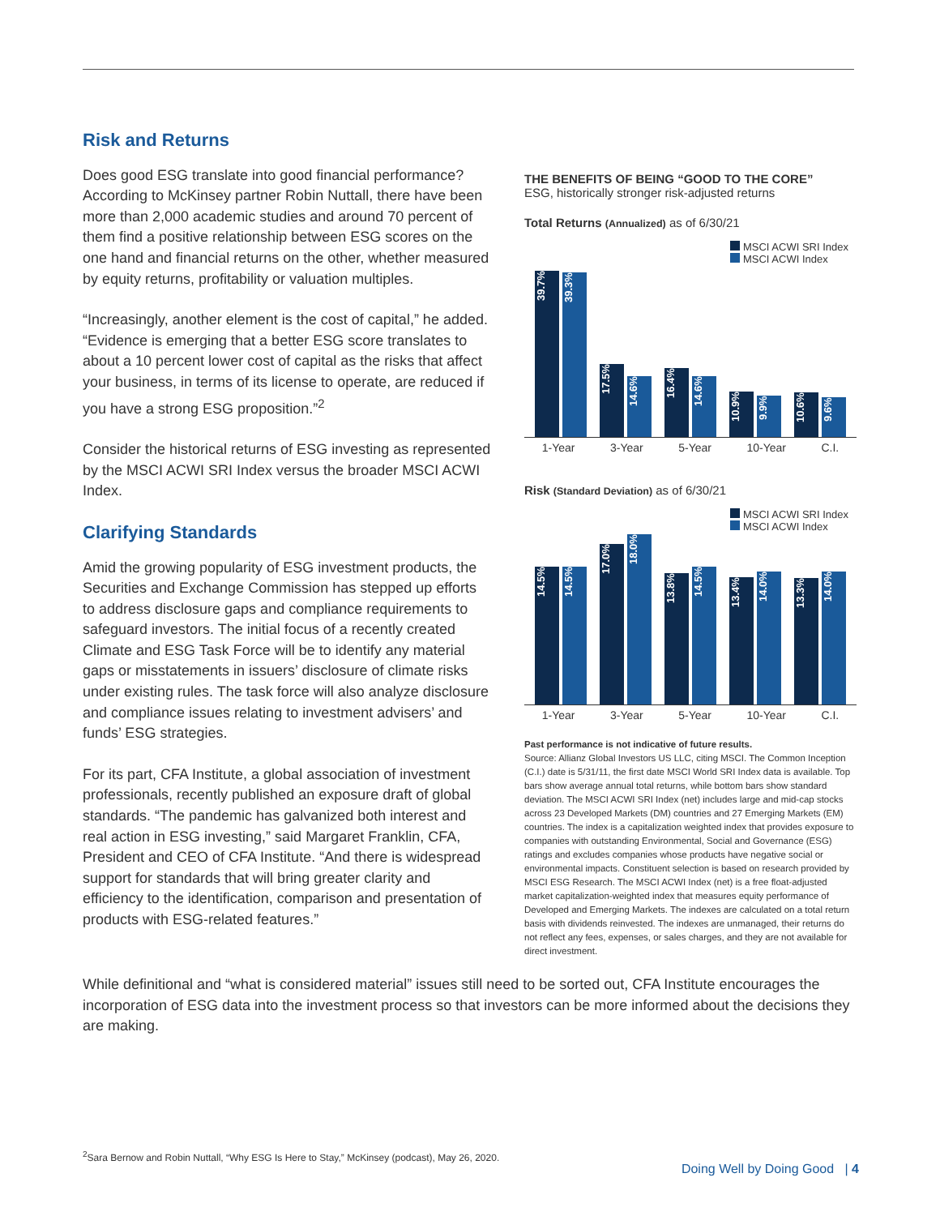Risk and Returns
Does good ESG translate into good financial performance? According to McKinsey partner Robin Nuttall, there have been more than 2,000 academic studies and around 70 percent of them find a positive relationship between ESG scores on the one hand and financial returns on the other, whether measured by equity returns, profitability or valuation multiples.
“Increasingly, another element is the cost of capital,” he added. “Evidence is emerging that a better ESG score translates to about a 10 percent lower cost of capital as the risks that affect your business, in terms of its license to operate, are reduced if you have a strong ESG proposition.”<sup>2</sup>
Consider the historical returns of ESG investing as represented by the MSCI ACWI SRI Index versus the broader MSCI ACWI Index.
Clarifying Standards
Amid the growing popularity of ESG investment products, the Securities and Exchange Commission has stepped up efforts to address disclosure gaps and compliance requirements to safeguard investors. The initial focus of a recently created Climate and ESG Task Force will be to identify any material gaps or misstatements in issuers’ disclosure of climate risks under existing rules. The task force will also analyze disclosure and compliance issues relating to investment advisers’ and funds’ ESG strategies.
For its part, CFA Institute, a global association of investment professionals, recently published an exposure draft of global standards. “The pandemic has galvanized both interest and real action in ESG investing,” said Margaret Franklin, CFA, President and CEO of CFA Institute. “And there is widespread support for standards that will bring greater clarity and efficiency to the identification, comparison and presentation of products with ESG-related features.”
THE BENEFITS OF BEING “GOOD TO THE CORE”
ESG, historically stronger risk-adjusted returns
Total Returns (Annualized) as of 6/30/21
MSCI ACWI SRI Index
MSCI ACWI Index
39.7%
39.3%
17.5%
14.6%
16.4%
14.6%
10.9%
9.9%
10.6%
9.6%
1-Year 3-Year 5-Year 10-Year C.I.
Risk (Standard Deviation) as of 6/30/21
MSCI ACWI SRI Index
MSCI ACWI Index
14.5%
14.5%
17.0%
18.0%
13.8%
14.5%
13.4%
14.0%
13.3%
14.0%
1-Year 3-Year 5-Year 10-Year C.I.
Past performance is not indicative of future results.
Source: Allianz Global Investors US LLC, citing MSCI. The Common Inception (C.I.) date is 5/31/11, the first date MSCI World SRI Index data is available. Top bars show average annual total returns, while bottom bars show standard deviation. The MSCI ACWI SRI Index (net) includes large and mid-cap stocks across 23 Developed Markets (DM) countries and 27 Emerging Markets (EM) countries. The index is a capitalization weighted index that provides exposure to companies with outstanding Environmental, Social and Governance (ESG) ratings and excludes companies whose products have negative social or environmental impacts. Constituent selection is based on research provided by MSCI ESG Research. The MSCI ACWI Index (net) is a free float-adjusted market capitalization-weighted index that measures equity performance of Developed and Emerging Markets. The indexes are calculated on a total return basis with dividends reinvested. The indexes are unmanaged, their returns do not reflect any fees, expenses, or sales charges, and they are not available for direct investment.
While definitional and “what is considered material” issues still need to be sorted out, CFA Institute encourages the incorporation of ESG data into the investment process so that investors can be more informed about the decisions they are making.
<sup>2</sup> Sara Bernow and Robin Nuttall, “Why ESG Is Here to Stay,” McKinsey (podcast), May 26, 2020.
Doing Well by Doing Good | 4